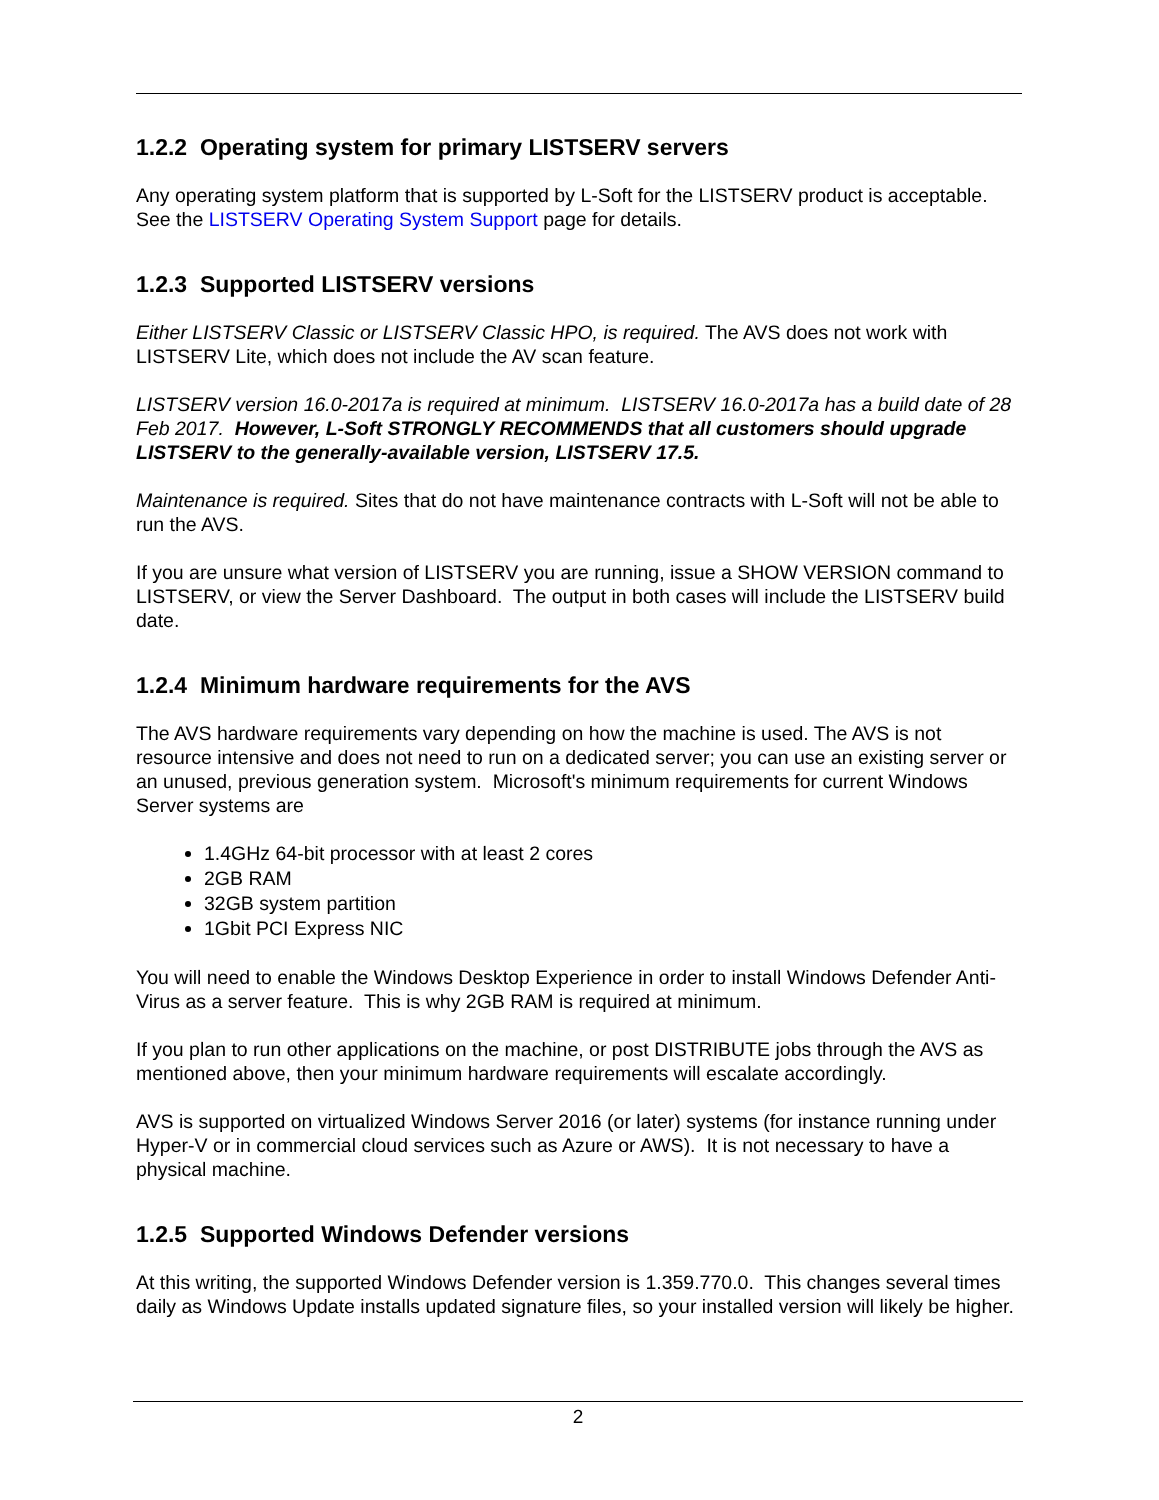1.2.2 Operating system for primary LISTSERV servers
Any operating system platform that is supported by L-Soft for the LISTSERV product is acceptable. See the LISTSERV Operating System Support page for details.
1.2.3 Supported LISTSERV versions
Either LISTSERV Classic or LISTSERV Classic HPO, is required. The AVS does not work with LISTSERV Lite, which does not include the AV scan feature.
LISTSERV version 16.0-2017a is required at minimum. LISTSERV 16.0-2017a has a build date of 28 Feb 2017. However, L-Soft STRONGLY RECOMMENDS that all customers should upgrade LISTSERV to the generally-available version, LISTSERV 17.5.
Maintenance is required. Sites that do not have maintenance contracts with L-Soft will not be able to run the AVS.
If you are unsure what version of LISTSERV you are running, issue a SHOW VERSION command to LISTSERV, or view the Server Dashboard. The output in both cases will include the LISTSERV build date.
1.2.4 Minimum hardware requirements for the AVS
The AVS hardware requirements vary depending on how the machine is used. The AVS is not resource intensive and does not need to run on a dedicated server; you can use an existing server or an unused, previous generation system. Microsoft's minimum requirements for current Windows Server systems are
1.4GHz 64-bit processor with at least 2 cores
2GB RAM
32GB system partition
1Gbit PCI Express NIC
You will need to enable the Windows Desktop Experience in order to install Windows Defender Anti-Virus as a server feature. This is why 2GB RAM is required at minimum.
If you plan to run other applications on the machine, or post DISTRIBUTE jobs through the AVS as mentioned above, then your minimum hardware requirements will escalate accordingly.
AVS is supported on virtualized Windows Server 2016 (or later) systems (for instance running under Hyper-V or in commercial cloud services such as Azure or AWS). It is not necessary to have a physical machine.
1.2.5 Supported Windows Defender versions
At this writing, the supported Windows Defender version is 1.359.770.0. This changes several times daily as Windows Update installs updated signature files, so your installed version will likely be higher.
2